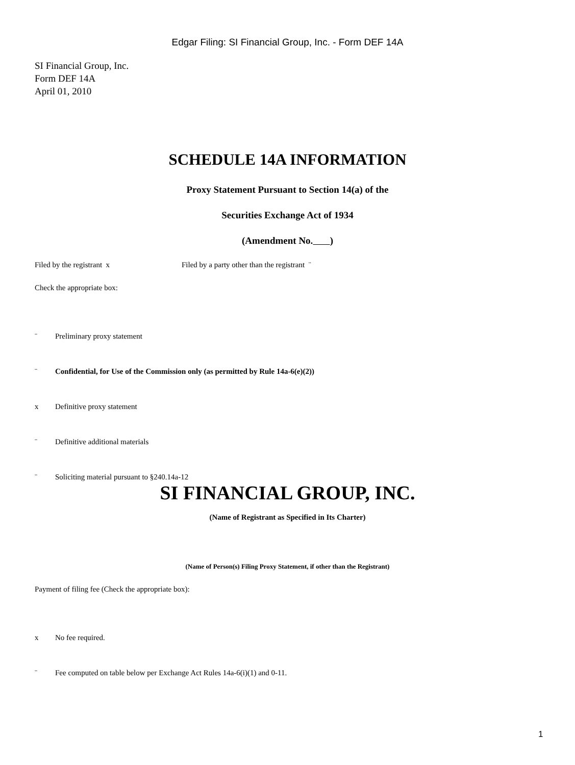Edgar Filing: SI Financial Group, Inc. - Form DEF 14A
SI Financial Group, Inc.
Form DEF 14A
April 01, 2010
SCHEDULE 14A INFORMATION
Proxy Statement Pursuant to Section 14(a) of the
Securities Exchange Act of 1934
(Amendment No. )
Filed by the registrant x Filed by a party other than the registrant ¨
Check the appropriate box:
¨ Preliminary proxy statement
¨ Confidential, for Use of the Commission only (as permitted by Rule 14a-6(e)(2))
x Definitive proxy statement
¨ Definitive additional materials
¨ Soliciting material pursuant to §240.14a-12
SI FINANCIAL GROUP, INC.
(Name of Registrant as Specified in Its Charter)
(Name of Person(s) Filing Proxy Statement, if other than the Registrant)
Payment of filing fee (Check the appropriate box):
x No fee required.
¨ Fee computed on table below per Exchange Act Rules 14a-6(i)(1) and 0-11.
1